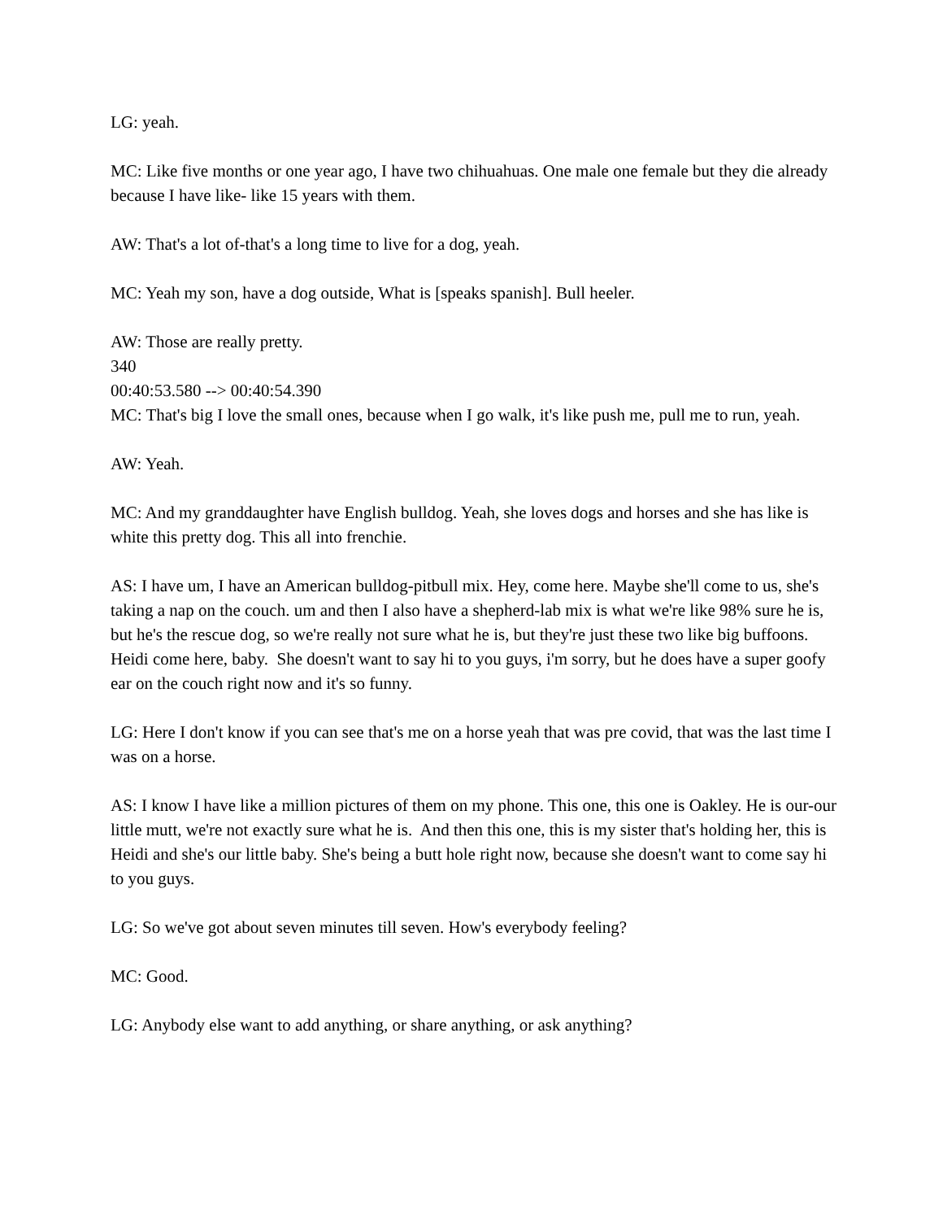LG: yeah.
MC: Like five months or one year ago, I have two chihuahuas. One male one female but they die already because I have like- like 15 years with them.
AW: That's a lot of-that's a long time to live for a dog, yeah.
MC: Yeah my son, have a dog outside, What is [speaks spanish]. Bull heeler.
AW: Those are really pretty.
340
00:40:53.580 --> 00:40:54.390
MC: That's big I love the small ones, because when I go walk, it's like push me, pull me to run, yeah.
AW: Yeah.
MC: And my granddaughter have English bulldog. Yeah, she loves dogs and horses and she has like is white this pretty dog. This all into frenchie.
AS: I have um, I have an American bulldog-pitbull mix. Hey, come here. Maybe she'll come to us, she's taking a nap on the couch. um and then I also have a shepherd-lab mix is what we're like 98% sure he is, but he's the rescue dog, so we're really not sure what he is, but they're just these two like big buffoons. Heidi come here, baby. She doesn't want to say hi to you guys, i'm sorry, but he does have a super goofy ear on the couch right now and it's so funny.
LG: Here I don't know if you can see that's me on a horse yeah that was pre covid, that was the last time I was on a horse.
AS: I know I have like a million pictures of them on my phone. This one, this one is Oakley. He is our-our little mutt, we're not exactly sure what he is. And then this one, this is my sister that's holding her, this is Heidi and she's our little baby. She's being a butt hole right now, because she doesn't want to come say hi to you guys.
LG: So we've got about seven minutes till seven. How's everybody feeling?
MC: Good.
LG: Anybody else want to add anything, or share anything, or ask anything?